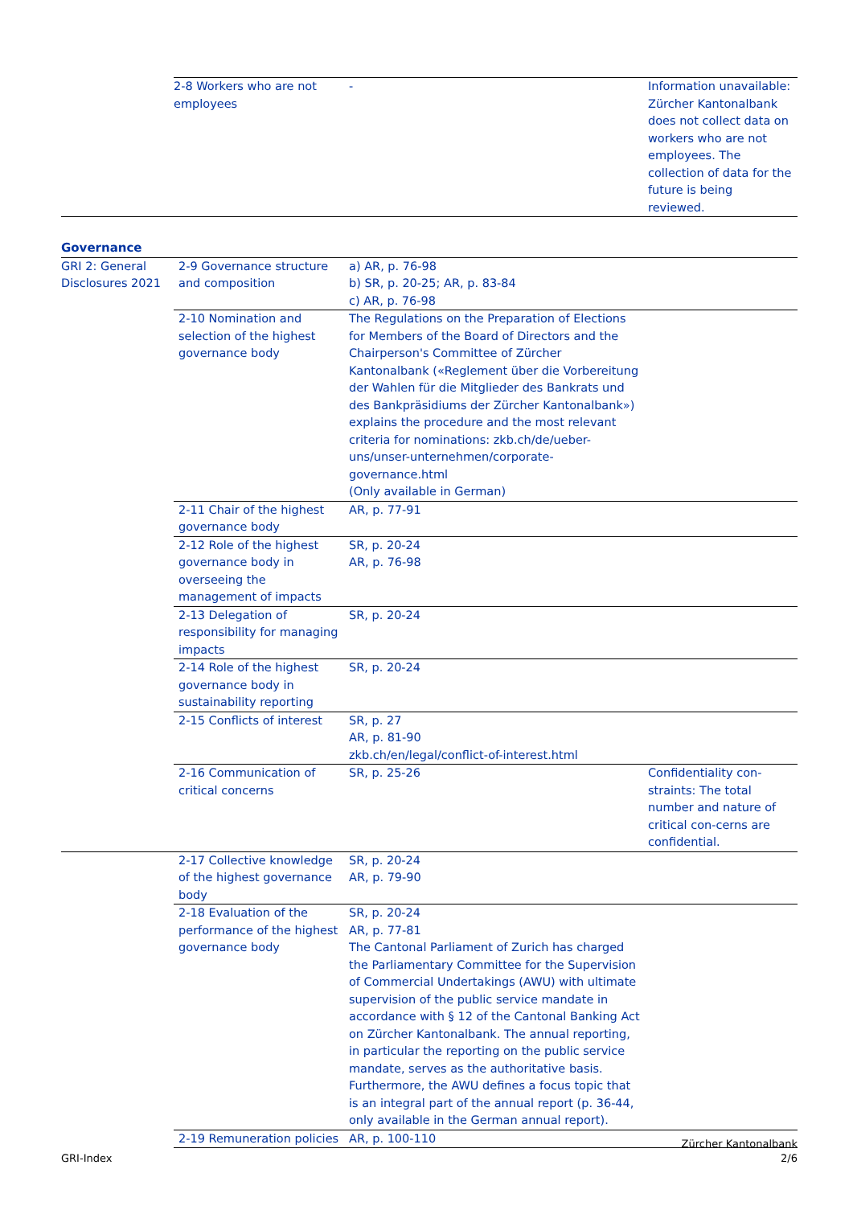| 2-8 Workers who are not employees | - | Information unavailable: Zürcher Kantonalbank does not collect data on workers who are not employees. The collection of data for the future is being reviewed. |
Governance
| GRI 2: General Disclosures 2021 | 2-9 Governance structure and composition | a) AR, p. 76-98 b) SR, p. 20-25; AR, p. 83-84 c) AR, p. 76-98 | |
| | 2-10 Nomination and selection of the highest governance body | The Regulations on the Preparation of Elections for Members of the Board of Directors and the Chairperson's Committee of Zürcher Kantonalbank («Reglement über die Vorbereitung der Wahlen für die Mitglieder des Bankrats und des Bankpräsidiums der Zürcher Kantonalbank») explains the procedure and the most relevant criteria for nominations: zkb.ch/de/ueber-uns/unser-unternehmen/corporate-governance.html (Only available in German) | |
| | 2-11 Chair of the highest governance body | AR, p. 77-91 | |
| | 2-12 Role of the highest governance body in overseeing the management of impacts | SR, p. 20-24 AR, p. 76-98 | |
| | 2-13 Delegation of responsibility for managing impacts | SR, p. 20-24 | |
| | 2-14 Role of the highest governance body in sustainability reporting | SR, p. 20-24 | |
| | 2-15 Conflicts of interest | SR, p. 27 AR, p. 81-90 zkb.ch/en/legal/conflict-of-interest.html | |
| | 2-16 Communication of critical concerns | SR, p. 25-26 | Confidentiality con-straints: The total number and nature of critical con-cerns are confidential. |
| | 2-17 Collective knowledge of the highest governance body | SR, p. 20-24 AR, p. 79-90 | |
| | 2-18 Evaluation of the performance of the highest governance body | SR, p. 20-24 AR, p. 77-81 The Cantonal Parliament of Zurich has charged the Parliamentary Committee for the Supervision of Commercial Undertakings (AWU) with ultimate supervision of the public service mandate in accordance with § 12 of the Cantonal Banking Act on Zürcher Kantonalbank. The annual reporting, in particular the reporting on the public service mandate, serves as the authoritative basis. Furthermore, the AWU defines a focus topic that is an integral part of the annual report (p. 36-44, only available in the German annual report). | |
| | 2-19 Remuneration policies | AR, p. 100-110 | |
GRI-Index Zürcher Kantonalbank
2/6